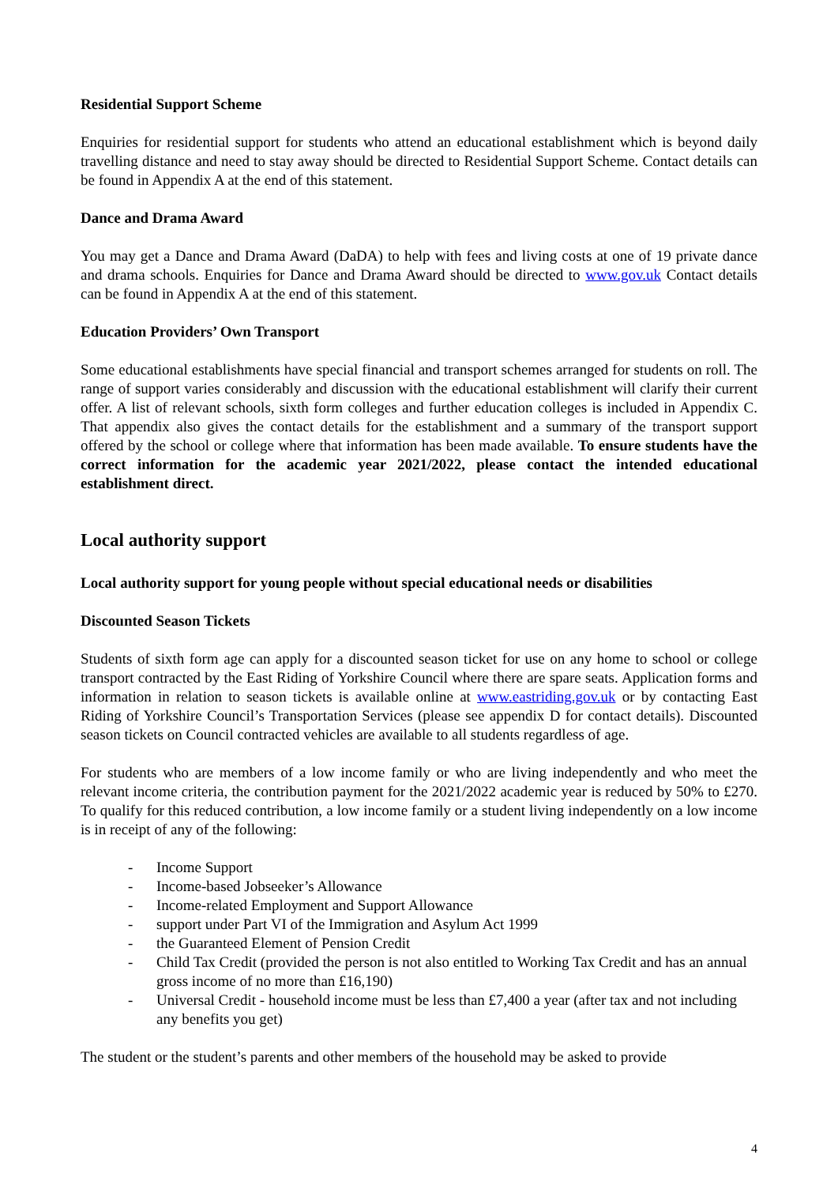Residential Support Scheme
Enquiries for residential support for students who attend an educational establishment which is beyond daily travelling distance and need to stay away should be directed to Residential Support Scheme. Contact details can be found in Appendix A at the end of this statement.
Dance and Drama Award
You may get a Dance and Drama Award (DaDA) to help with fees and living costs at one of 19 private dance and drama schools. Enquiries for Dance and Drama Award should be directed to www.gov.uk Contact details can be found in Appendix A at the end of this statement.
Education Providers’ Own Transport
Some educational establishments have special financial and transport schemes arranged for students on roll. The range of support varies considerably and discussion with the educational establishment will clarify their current offer. A list of relevant schools, sixth form colleges and further education colleges is included in Appendix C. That appendix also gives the contact details for the establishment and a summary of the transport support offered by the school or college where that information has been made available. To ensure students have the correct information for the academic year 2021/2022, please contact the intended educational establishment direct.
Local authority support
Local authority support for young people without special educational needs or disabilities
Discounted Season Tickets
Students of sixth form age can apply for a discounted season ticket for use on any home to school or college transport contracted by the East Riding of Yorkshire Council where there are spare seats. Application forms and information in relation to season tickets is available online at www.eastriding.gov.uk or by contacting East Riding of Yorkshire Council’s Transportation Services (please see appendix D for contact details). Discounted season tickets on Council contracted vehicles are available to all students regardless of age.
For students who are members of a low income family or who are living independently and who meet the relevant income criteria, the contribution payment for the 2021/2022 academic year is reduced by 50% to £270. To qualify for this reduced contribution, a low income family or a student living independently on a low income is in receipt of any of the following:
- Income Support
- Income-based Jobseeker’s Allowance
- Income-related Employment and Support Allowance
- support under Part VI of the Immigration and Asylum Act 1999
- the Guaranteed Element of Pension Credit
- Child Tax Credit (provided the person is not also entitled to Working Tax Credit and has an annual gross income of no more than £16,190)
- Universal Credit - household income must be less than £7,400 a year (after tax and not including any benefits you get)
The student or the student’s parents and other members of the household may be asked to provide
4